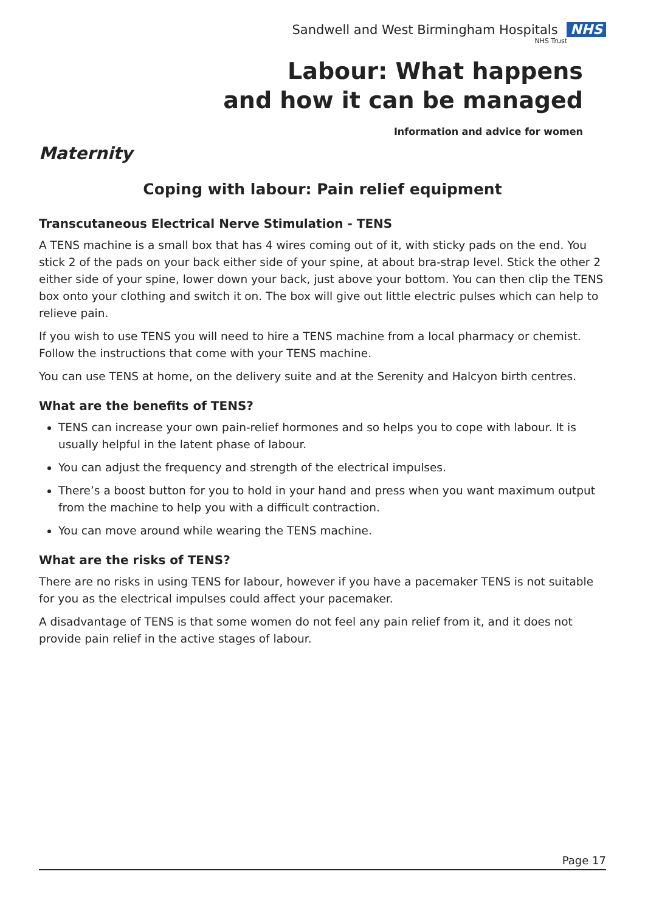Sandwell and West Birmingham Hospitals NHS
NHS Trust
Labour: What happens
and how it can be managed
Information and advice for women
Maternity
Coping with labour: Pain relief equipment
Transcutaneous Electrical Nerve Stimulation - TENS
A TENS machine is a small box that has 4 wires coming out of it, with sticky pads on the end. You stick 2 of the pads on your back either side of your spine, at about bra-strap level. Stick the other 2 either side of your spine, lower down your back, just above your bottom. You can then clip the TENS box onto your clothing and switch it on. The box will give out little electric pulses which can help to relieve pain.
If you wish to use TENS you will need to hire a TENS machine from a local pharmacy or chemist. Follow the instructions that come with your TENS machine.
You can use TENS at home, on the delivery suite and at the Serenity and Halcyon birth centres.
What are the benefits of TENS?
TENS can increase your own pain-relief hormones and so helps you to cope with labour. It is usually helpful in the latent phase of labour.
You can adjust the frequency and strength of the electrical impulses.
There’s a boost button for you to hold in your hand and press when you want maximum output from the machine to help you with a difficult contraction.
You can move around while wearing the TENS machine.
What are the risks of TENS?
There are no risks in using TENS for labour, however if you have a pacemaker TENS is not suitable for you as the electrical impulses could affect your pacemaker.
A disadvantage of TENS is that some women do not feel any pain relief from it, and it does not provide pain relief in the active stages of labour.
Page 17